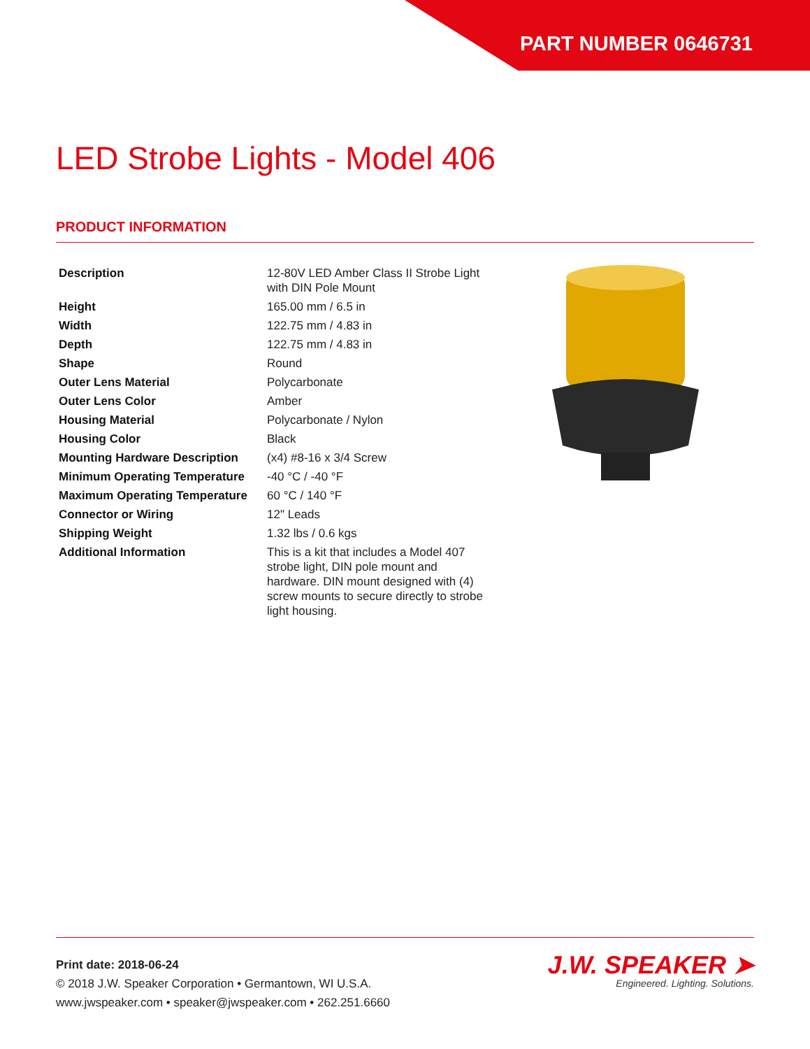PART NUMBER 0646731
LED Strobe Lights - Model 406
PRODUCT INFORMATION
| Description | 12-80V LED Amber Class II Strobe Light with DIN Pole Mount |
| Height | 165.00 mm / 6.5 in |
| Width | 122.75 mm / 4.83 in |
| Depth | 122.75 mm / 4.83 in |
| Shape | Round |
| Outer Lens Material | Polycarbonate |
| Outer Lens Color | Amber |
| Housing Material | Polycarbonate / Nylon |
| Housing Color | Black |
| Mounting Hardware Description | (x4) #8-16 x 3/4 Screw |
| Minimum Operating Temperature | -40 °C / -40 °F |
| Maximum Operating Temperature | 60 °C / 140 °F |
| Connector or Wiring | 12" Leads |
| Shipping Weight | 1.32 lbs / 0.6 kgs |
| Additional Information | This is a kit that includes a Model 407 strobe light, DIN pole mount and hardware. DIN mount designed with (4) screw mounts to secure directly to strobe light housing. |
Print date: 2018-06-24
© 2018 J.W. Speaker Corporation • Germantown, WI U.S.A.
www.jwspeaker.com • speaker@jwspeaker.com • 262.251.6660
J.W. SPEAKER ➤
Engineered. Lighting. Solutions.